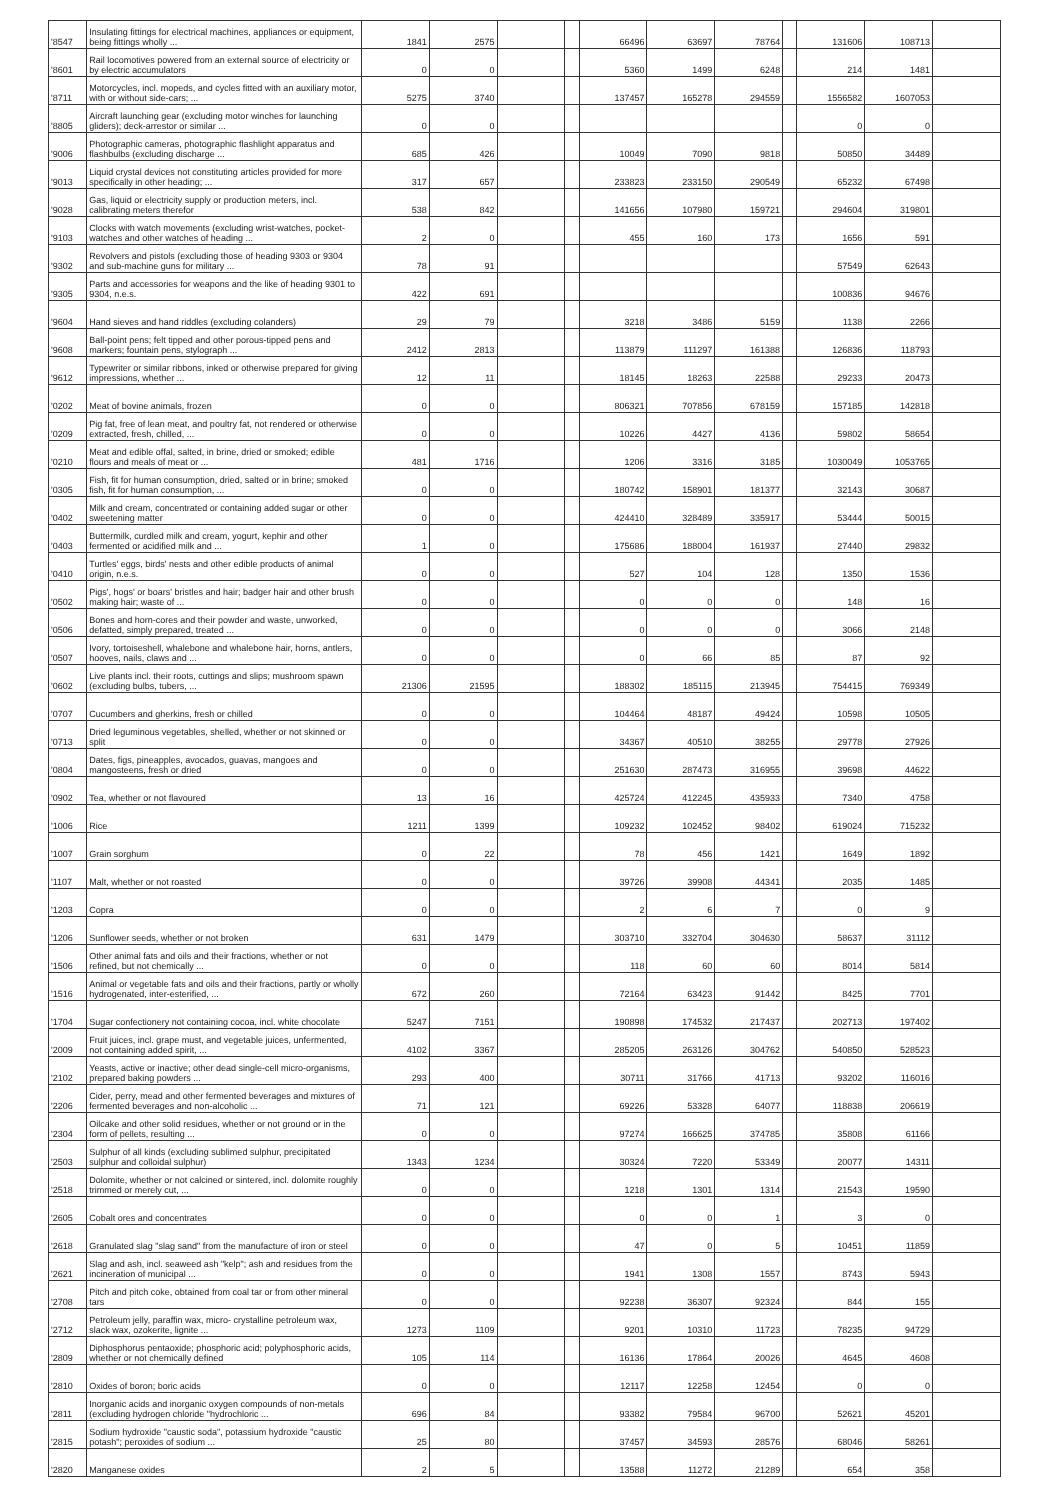| '8547 | Insulating fittings for electrical machines, appliances or equipment, being fittings wholly ... | 1841 | 2575 | | | 66496 | 63697 | 78764 | | 131606 | 108713 | |
| '8601 | Rail locomotives powered from an external source of electricity or by electric accumulators | 0 | 0 | | | 5360 | 1499 | 6248 | | 214 | 1481 | |
| '8711 | Motorcycles, incl. mopeds, and cycles fitted with an auxiliary motor, with or without side-cars; ... | 5275 | 3740 | | | 137457 | 165278 | 294559 | | 1556582 | 1607053 | |
| '8805 | Aircraft launching gear (excluding motor winches for launching gliders); deck-arrestor or similar ... | 0 | 0 | | | | | | | 0 | 0 | |
| '9006 | Photographic cameras, photographic flashlight apparatus and flashbulbs (excluding discharge ... | 685 | 426 | | | 10049 | 7090 | 9818 | | 50850 | 34489 | |
| '9013 | Liquid crystal devices not constituting articles provided for more specifically in other heading; ... | 317 | 657 | | | 233823 | 233150 | 290549 | | 65232 | 67498 | |
| '9028 | Gas, liquid or electricity supply or production meters, incl. calibrating meters therefor | 538 | 842 | | | 141656 | 107980 | 159721 | | 294604 | 319801 | |
| '9103 | Clocks with watch movements (excluding wrist-watches, pocket-watches and other watches of heading ... | 2 | 0 | | | 455 | 160 | 173 | | 1656 | 591 | |
| '9302 | Revolvers and pistols (excluding those of heading 9303 or 9304 and sub-machine guns for military ... | 78 | 91 | | | | | | | 57549 | 62643 | |
| '9305 | Parts and accessories for weapons and the like of heading 9301 to 9304, n.e.s. | 422 | 691 | | | | | | | 100836 | 94676 | |
| '9604 | Hand sieves and hand riddles (excluding colanders) | 29 | 79 | | | 3218 | 3486 | 5159 | | 1138 | 2266 | |
| '9608 | Ball-point pens; felt tipped and other porous-tipped pens and markers; fountain pens, stylograph ... | 2412 | 2813 | | | 113879 | 111297 | 161388 | | 126836 | 118793 | |
| '9612 | Typewriter or similar ribbons, inked or otherwise prepared for giving impressions, whether ... | 12 | 11 | | | 18145 | 18263 | 22588 | | 29233 | 20473 | |
| '0202 | Meat of bovine animals, frozen | 0 | 0 | | | 806321 | 707856 | 678159 | | 157185 | 142818 | |
| '0209 | Pig fat, free of lean meat, and poultry fat, not rendered or otherwise extracted, fresh, chilled, ... | 0 | 0 | | | 10226 | 4427 | 4136 | | 59802 | 58654 | |
| '0210 | Meat and edible offal, salted, in brine, dried or smoked; edible flours and meals of meat or ... | 481 | 1716 | | | 1206 | 3316 | 3185 | | 1030049 | 1053765 | |
| '0305 | Fish, fit for human consumption, dried, salted or in brine; smoked fish, fit for human consumption, ... | 0 | 0 | | | 180742 | 158901 | 181377 | | 32143 | 30687 | |
| '0402 | Milk and cream, concentrated or containing added sugar or other sweetening matter | 0 | 0 | | | 424410 | 328489 | 335917 | | 53444 | 50015 | |
| '0403 | Buttermilk, curdled milk and cream, yogurt, kephir and other fermented or acidified milk and ... | 1 | 0 | | | 175686 | 188004 | 161937 | | 27440 | 29832 | |
| '0410 | Turtles' eggs, birds' nests and other edible products of animal origin, n.e.s. | 0 | 0 | | | 527 | 104 | 128 | | 1350 | 1536 | |
| '0502 | Pigs', hogs' or boars' bristles and hair; badger hair and other brush making hair; waste of ... | 0 | 0 | | | 0 | 0 | 0 | | 148 | 16 | |
| '0506 | Bones and horn-cores and their powder and waste, unworked, defatted, simply prepared, treated ... | 0 | 0 | | | 0 | 0 | 0 | | 3066 | 2148 | |
| '0507 | Ivory, tortoiseshell, whalebone and whalebone hair, horns, antlers, hooves, nails, claws and ... | 0 | 0 | | | 0 | 66 | 85 | | 87 | 92 | |
| '0602 | Live plants incl. their roots, cuttings and slips; mushroom spawn (excluding bulbs, tubers, ... | 21306 | 21595 | | | 188302 | 185115 | 213945 | | 754415 | 769349 | |
| '0707 | Cucumbers and gherkins, fresh or chilled | 0 | 0 | | | 104464 | 48187 | 49424 | | 10598 | 10505 | |
| '0713 | Dried leguminous vegetables, shelled, whether or not skinned or split | 0 | 0 | | | 34367 | 40510 | 38255 | | 29778 | 27926 | |
| '0804 | Dates, figs, pineapples, avocados, guavas, mangoes and mangosteens, fresh or dried | 0 | 0 | | | 251630 | 287473 | 316955 | | 39698 | 44622 | |
| '0902 | Tea, whether or not flavoured | 13 | 16 | | | 425724 | 412245 | 435933 | | 7340 | 4758 | |
| '1006 | Rice | 1211 | 1399 | | | 109232 | 102452 | 98402 | | 619024 | 715232 | |
| '1007 | Grain sorghum | 0 | 22 | | | 78 | 456 | 1421 | | 1649 | 1892 | |
| '1107 | Malt, whether or not roasted | 0 | 0 | | | 39726 | 39908 | 44341 | | 2035 | 1485 | |
| '1203 | Copra | 0 | 0 | | | 2 | 6 | 7 | | 0 | 9 | |
| '1206 | Sunflower seeds, whether or not broken | 631 | 1479 | | | 303710 | 332704 | 304630 | | 58637 | 31112 | |
| '1506 | Other animal fats and oils and their fractions, whether or not refined, but not chemically ... | 0 | 0 | | | 118 | 60 | 60 | | 8014 | 5814 | |
| '1516 | Animal or vegetable fats and oils and their fractions, partly or wholly hydrogenated, inter-esterified, ... | 672 | 260 | | | 72164 | 63423 | 91442 | | 8425 | 7701 | |
| '1704 | Sugar confectionery not containing cocoa, incl. white chocolate | 5247 | 7151 | | | 190898 | 174532 | 217437 | | 202713 | 197402 | |
| '2009 | Fruit juices, incl. grape must, and vegetable juices, unfermented, not containing added spirit, ... | 4102 | 3367 | | | 285205 | 263126 | 304762 | | 540850 | 528523 | |
| '2102 | Yeasts, active or inactive; other dead single-cell micro-organisms, prepared baking powders ... | 293 | 400 | | | 30711 | 31766 | 41713 | | 93202 | 116016 | |
| '2206 | Cider, perry, mead and other fermented beverages and mixtures of fermented beverages and non-alcoholic ... | 71 | 121 | | | 69226 | 53328 | 64077 | | 118838 | 206619 | |
| '2304 | Oilcake and other solid residues, whether or not ground or in the form of pellets, resulting ... | 0 | 0 | | | 97274 | 166625 | 374785 | | 35808 | 61166 | |
| '2503 | Sulphur of all kinds (excluding sublimed sulphur, precipitated sulphur and colloidal sulphur) | 1343 | 1234 | | | 30324 | 7220 | 53349 | | 20077 | 14311 | |
| '2518 | Dolomite, whether or not calcined or sintered, incl. dolomite roughly trimmed or merely cut, ... | 0 | 0 | | | 1218 | 1301 | 1314 | | 21543 | 19590 | |
| '2605 | Cobalt ores and concentrates | 0 | 0 | | | 0 | 0 | 1 | | 3 | 0 | |
| '2618 | Granulated slag "slag sand" from the manufacture of iron or steel | 0 | 0 | | | 47 | 0 | 5 | | 10451 | 11859 | |
| '2621 | Slag and ash, incl. seaweed ash "kelp"; ash and residues from the incineration of municipal ... | 0 | 0 | | | 1941 | 1308 | 1557 | | 8743 | 5943 | |
| '2708 | Pitch and pitch coke, obtained from coal tar or from other mineral tars | 0 | 0 | | | 92238 | 36307 | 92324 | | 844 | 155 | |
| '2712 | Petroleum jelly, paraffin wax, micro- crystalline petroleum wax, slack wax, ozokerite, lignite ... | 1273 | 1109 | | | 9201 | 10310 | 11723 | | 78235 | 94729 | |
| '2809 | Diphosphorus pentaoxide; phosphoric acid; polyphosphoric acids, whether or not chemically defined | 105 | 114 | | | 16136 | 17864 | 20026 | | 4645 | 4608 | |
| '2810 | Oxides of boron; boric acids | 0 | 0 | | | 12117 | 12258 | 12454 | | 0 | 0 | |
| '2811 | Inorganic acids and inorganic oxygen compounds of non-metals (excluding hydrogen chloride "hydrochloric ... | 696 | 84 | | | 93382 | 79584 | 96700 | | 52621 | 45201 | |
| '2815 | Sodium hydroxide "caustic soda", potassium hydroxide "caustic potash"; peroxides of sodium ... | 25 | 80 | | | 37457 | 34593 | 28576 | | 68046 | 58261 | |
| '2820 | Manganese oxides | 2 | 5 | | | 13588 | 11272 | 21289 | | 654 | 358 | |